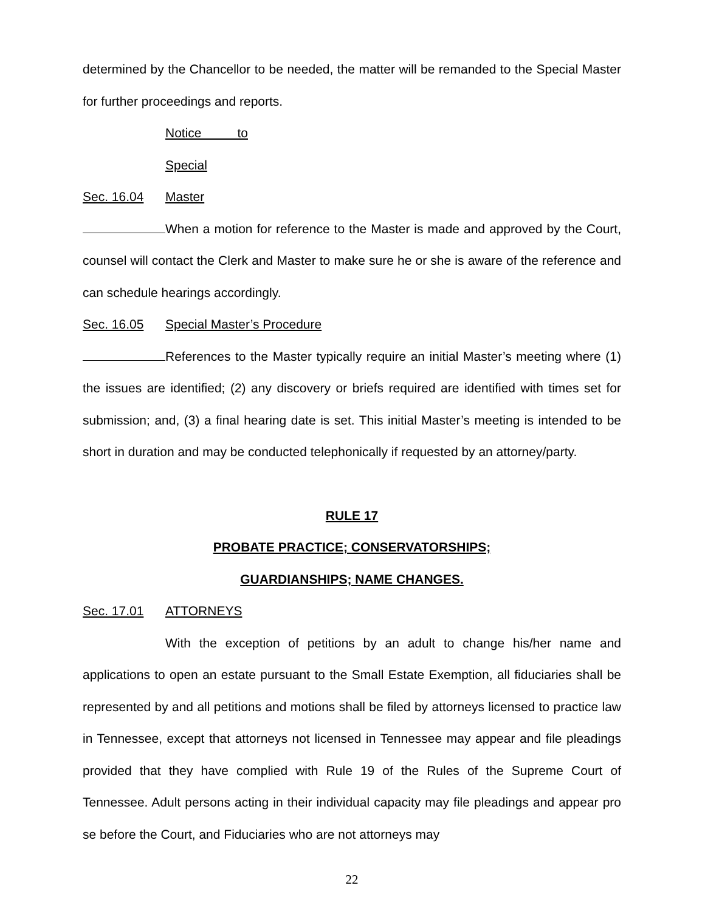determined by the Chancellor to be needed, the matter will be remanded to the Special Master for further proceedings and reports.
Sec. 16.04 Notice to Special Master
When a motion for reference to the Master is made and approved by the Court, counsel will contact the Clerk and Master to make sure he or she is aware of the reference and can schedule hearings accordingly.
Sec. 16.05 Special Master’s Procedure
References to the Master typically require an initial Master’s meeting where (1) the issues are identified; (2) any discovery or briefs required are identified with times set for submission; and, (3) a final hearing date is set. This initial Master’s meeting is intended to be short in duration and may be conducted telephonically if requested by an attorney/party.
RULE 17
PROBATE PRACTICE; CONSERVATORSHIPS;
GUARDIANSHIPS; NAME CHANGES.
Sec. 17.01 ATTORNEYS
With the exception of petitions by an adult to change his/her name and applications to open an estate pursuant to the Small Estate Exemption, all fiduciaries shall be represented by and all petitions and motions shall be filed by attorneys licensed to practice law in Tennessee, except that attorneys not licensed in Tennessee may appear and file pleadings provided that they have complied with Rule 19 of the Rules of the Supreme Court of Tennessee. Adult persons acting in their individual capacity may file pleadings and appear pro se before the Court, and Fiduciaries who are not attorneys may
22